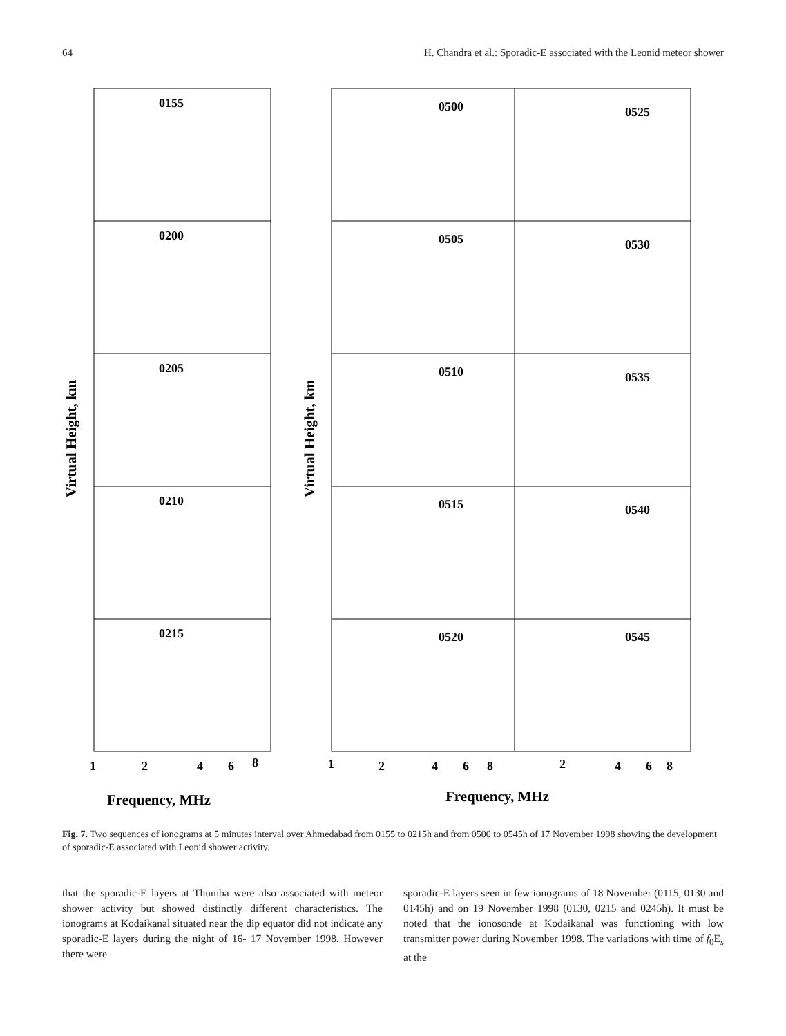64 H. Chandra et al.: Sporadic-E associated with the Leonid meteor shower
0155
0200
0205
0210
0215
0500
0505
0510
0515
0520
0525
0530
0535
0540
0545
1
2
4
6
8
1
2
4
6
8
2
4
6
8
Frequency, MHz
Frequency, MHz
Virtual Height, km
Virtual Height, km
Fig. 7. Two sequences of ionograms at 5 minutes interval over Ahmedabad from 0155 to 0215h and from 0500 to 0545h of 17 November 1998 showing the development of sporadic-E associated with Leonid shower activity.
that the sporadic-E layers at Thumba were also associated with meteor shower activity but showed distinctly different characteristics. The ionograms at Kodaikanal situated near the dip equator did not indicate any sporadic-E layers during the night of 16- 17 November 1998. However there were
sporadic-E layers seen in few ionograms of 18 November (0115, 0130 and 0145h) and on 19 November 1998 (0130, 0215 and 0245h). It must be noted that the ionosonde at Kodaikanal was functioning with low transmitter power during November 1998. The variations with time of f<sub>0</sub>E<sub>s</sub> at the